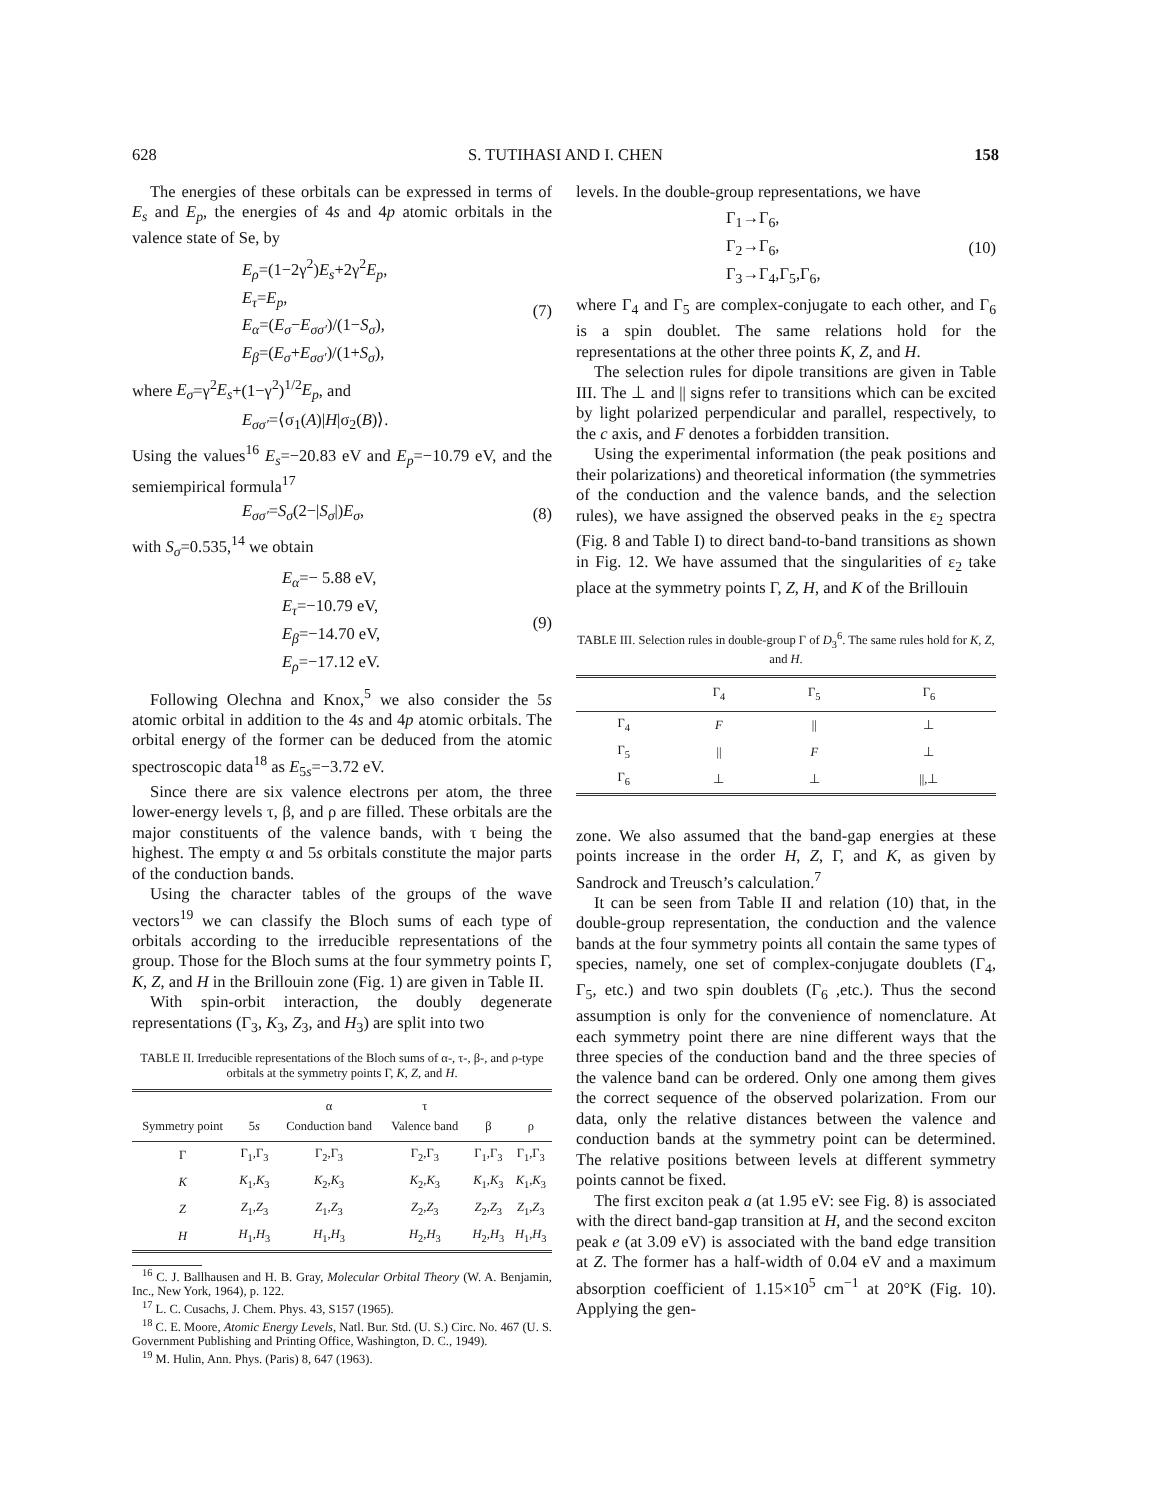628 S. TUTIHASI AND I. CHEN 158
The energies of these orbitals can be expressed in terms of E<sub>s</sub> and E<sub>p</sub>, the energies of 4s and 4p atomic orbitals in the valence state of Se, by
E<sub>ρ</sub>=(1−2γ<sup>2</sup>)E<sub>s</sub>+2γ<sup>2</sup>E<sub>p</sub>,
E<sub>τ</sub>=E<sub>p</sub>,
E<sub>α</sub>=(E<sub>σ</sub>−E<sub>σσ′</sub>)/(1−S<sub>σ</sub>),
E<sub>β</sub>=(E<sub>σ</sub>+E<sub>σσ′</sub>)/(1+S<sub>σ</sub>),
(7)
where E<sub>σ</sub>=γ<sup>2</sup>E<sub>s</sub>+(1−γ<sup>2</sup>)<sup>1/2</sup>E<sub>p</sub>, and
E<sub>σσ′</sub>=⟨σ<sub>1</sub>(A)|H|σ<sub>2</sub>(B)⟩.
Using the values<sup>16</sup> E<sub>s</sub>=−20.83 eV and E<sub>p</sub>=−10.79 eV, and the semiempirical formula<sup>17</sup>
E<sub>σσ′</sub>=S<sub>σ</sub>(2−|S<sub>σ</sub>|)E<sub>σ</sub>, (8)
with S<sub>σ</sub>=0.535,<sup>14</sup> we obtain
E<sub>α</sub>=− 5.88 eV,
E<sub>τ</sub>=−10.79 eV,
E<sub>β</sub>=−14.70 eV,
E<sub>ρ</sub>=−17.12 eV.
(9)
Following Olechna and Knox,<sup>5</sup> we also consider the 5s atomic orbital in addition to the 4s and 4p atomic orbitals. The orbital energy of the former can be deduced from the atomic spectroscopic data<sup>18</sup> as E<sub>5s</sub>=−3.72 eV.
Since there are six valence electrons per atom, the three lower-energy levels τ, β, and ρ are filled. These orbitals are the major constituents of the valence bands, with τ being the highest. The empty α and 5s orbitals constitute the major parts of the conduction bands.
Using the character tables of the groups of the wave vectors<sup>19</sup> we can classify the Bloch sums of each type of orbitals according to the irreducible representations of the group. Those for the Bloch sums at the four symmetry points Γ, K, Z, and H in the Brillouin zone (Fig. 1) are given in Table II.
With spin-orbit interaction, the doubly degenerate representations (Γ<sub>3</sub>, K<sub>3</sub>, Z<sub>3</sub>, and H<sub>3</sub>) are split into two
TABLE II. Irreducible representations of the Bloch sums of α-, τ-, β-, and ρ-type orbitals at the symmetry points Γ, K, Z, and H.
| Symmetry point | 5 s | α Conduction band | τ Valence band | β | ρ |
| --- | --- | --- | --- | --- | --- |
| Γ | Γ<sub>1</sub>,Γ<sub>3</sub> | Γ<sub>2</sub>,Γ<sub>3</sub> | Γ<sub>2</sub>,Γ<sub>3</sub> | Γ<sub>1</sub>,Γ<sub>3</sub> | Γ<sub>1</sub>,Γ<sub>3</sub> |
| K | K<sub>1</sub>, K<sub>3</sub> | K<sub>2</sub>, K<sub>3</sub> | K<sub>2</sub>, K<sub>3</sub> | K<sub>1</sub>, K<sub>3</sub> | K<sub>1</sub>, K<sub>3</sub> |
| Z | Z<sub>1</sub>, Z<sub>3</sub> | Z<sub>1</sub>, Z<sub>3</sub> | Z<sub>2</sub>, Z<sub>3</sub> | Z<sub>2</sub>, Z<sub>3</sub> | Z<sub>1</sub>, Z<sub>3</sub> |
| H | H<sub>1</sub>, H<sub>3</sub> | H<sub>1</sub>, H<sub>3</sub> | H<sub>2</sub>, H<sub>3</sub> | H<sub>2</sub>, H<sub>3</sub> | H<sub>1</sub>, H<sub>3</sub> |
<sup>16</sup> C. J. Ballhausen and H. B. Gray, Molecular Orbital Theory (W. A. Benjamin, Inc., New York, 1964), p. 122.
<sup>17</sup> L. C. Cusachs, J. Chem. Phys. 43, S157 (1965).
<sup>18</sup> C. E. Moore, Atomic Energy Levels, Natl. Bur. Std. (U. S.) Circ. No. 467 (U. S. Government Publishing and Printing Office, Washington, D. C., 1949).
<sup>19</sup> M. Hulin, Ann. Phys. (Paris) 8, 647 (1963).
levels. In the double-group representations, we have
Γ<sub>1</sub>→Γ<sub>6</sub>,
Γ<sub>2</sub>→Γ<sub>6</sub>,
Γ<sub>3</sub>→Γ<sub>4</sub>,Γ<sub>5</sub>,Γ<sub>6</sub>,
(10)
where Γ<sub>4</sub> and Γ<sub>5</sub> are complex-conjugate to each other, and Γ<sub>6</sub> is a spin doublet. The same relations hold for the representations at the other three points K, Z, and H.
The selection rules for dipole transitions are given in Table III. The ⊥ and || signs refer to transitions which can be excited by light polarized perpendicular and parallel, respectively, to the c axis, and F denotes a forbidden transition.
Using the experimental information (the peak positions and their polarizations) and theoretical information (the symmetries of the conduction and the valence bands, and the selection rules), we have assigned the observed peaks in the ε<sub>2</sub> spectra (Fig. 8 and Table I) to direct band-to-band transitions as shown in Fig. 12. We have assumed that the singularities of ε<sub>2</sub> take place at the symmetry points Γ, Z, H, and K of the Brillouin
TABLE III. Selection rules in double-group Γ of D<sub>3</sub><sup>6</sup>. The same rules hold for K, Z, and H.
| | Γ<sub>4</sub> | Γ<sub>5</sub> | Γ<sub>6</sub> |
| --- | --- | --- | --- |
| Γ<sub>4</sub> | F | // | ⊥ |
| Γ<sub>5</sub> | // | F | ⊥ |
| Γ<sub>6</sub> | ⊥ | ⊥ | //,⊥ |
zone. We also assumed that the band-gap energies at these points increase in the order H, Z, Γ, and K, as given by Sandrock and Treusch’s calculation.<sup>7</sup>
It can be seen from Table II and relation (10) that, in the double-group representation, the conduction and the valence bands at the four symmetry points all contain the same types of species, namely, one set of complex-conjugate doublets (Γ<sub>4</sub>, Γ<sub>5</sub>, etc.) and two spin doublets (Γ<sub>6</sub> ,etc.). Thus the second assumption is only for the convenience of nomenclature. At each symmetry point there are nine different ways that the three species of the conduction band and the three species of the valence band can be ordered. Only one among them gives the correct sequence of the observed polarization. From our data, only the relative distances between the valence and conduction bands at the symmetry point can be determined. The relative positions between levels at different symmetry points cannot be fixed.
The first exciton peak a (at 1.95 eV: see Fig. 8) is associated with the direct band-gap transition at H, and the second exciton peak e (at 3.09 eV) is associated with the band edge transition at Z. The former has a half-width of 0.04 eV and a maximum absorption coefficient of 1.15×10<sup>5</sup> cm<sup>−1</sup> at 20°K (Fig. 10). Applying the gen-